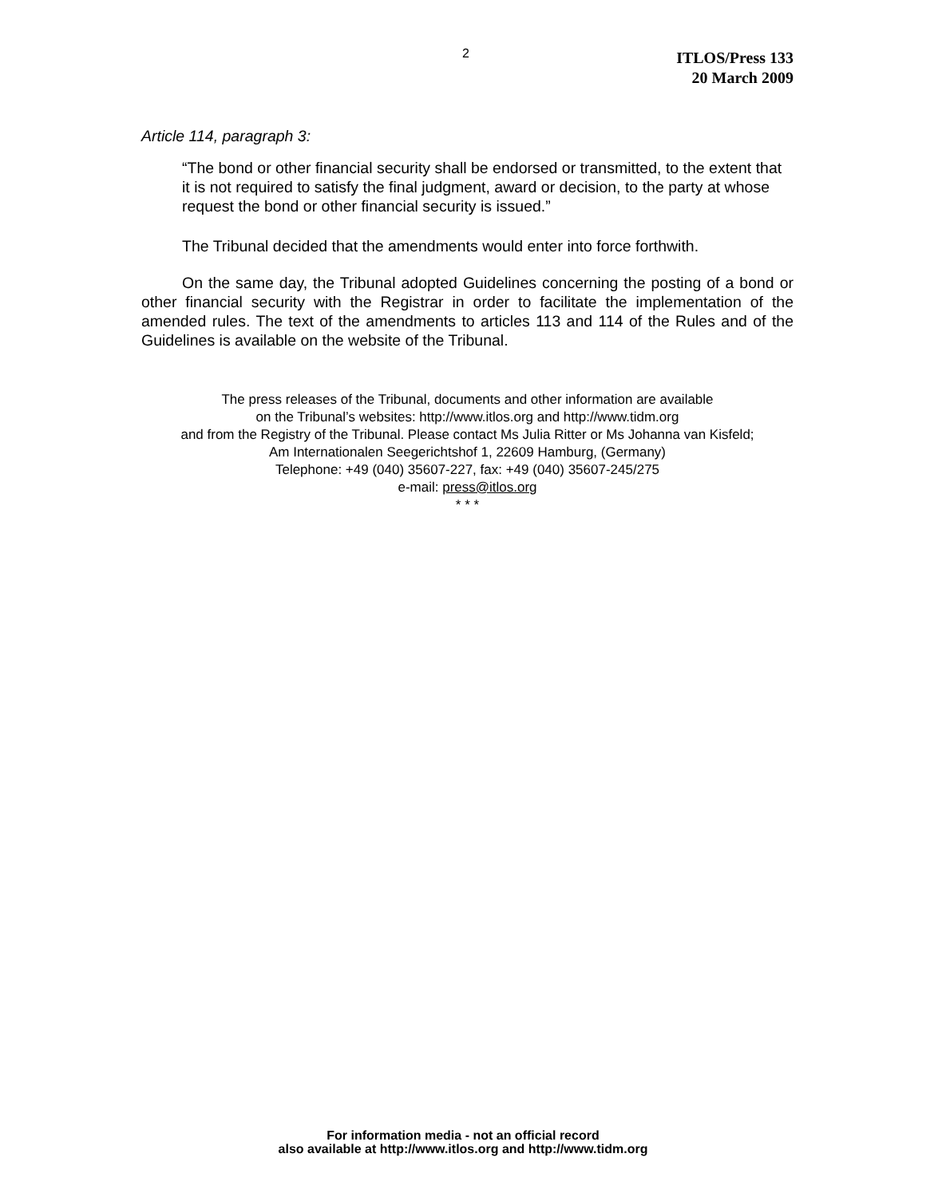2
ITLOS/Press 133
20 March 2009
Article 114, paragraph 3:
“The bond or other financial security shall be endorsed or transmitted, to the extent that it is not required to satisfy the final judgment, award or decision, to the party at whose request the bond or other financial security is issued.”
The Tribunal decided that the amendments would enter into force forthwith.
On the same day, the Tribunal adopted Guidelines concerning the posting of a bond or other financial security with the Registrar in order to facilitate the implementation of the amended rules. The text of the amendments to articles 113 and 114 of the Rules and of the Guidelines is available on the website of the Tribunal.
The press releases of the Tribunal, documents and other information are available
on the Tribunal’s websites: http://www.itlos.org and http://www.tidm.org
and from the Registry of the Tribunal. Please contact Ms Julia Ritter or Ms Johanna van Kisfeld;
Am Internationalen Seegerichtshof 1, 22609 Hamburg, (Germany)
Telephone: +49 (040) 35607-227, fax: +49 (040) 35607-245/275
e-mail: press@itlos.org
* * *
For information media - not an official record
also available at http://www.itlos.org and http://www.tidm.org